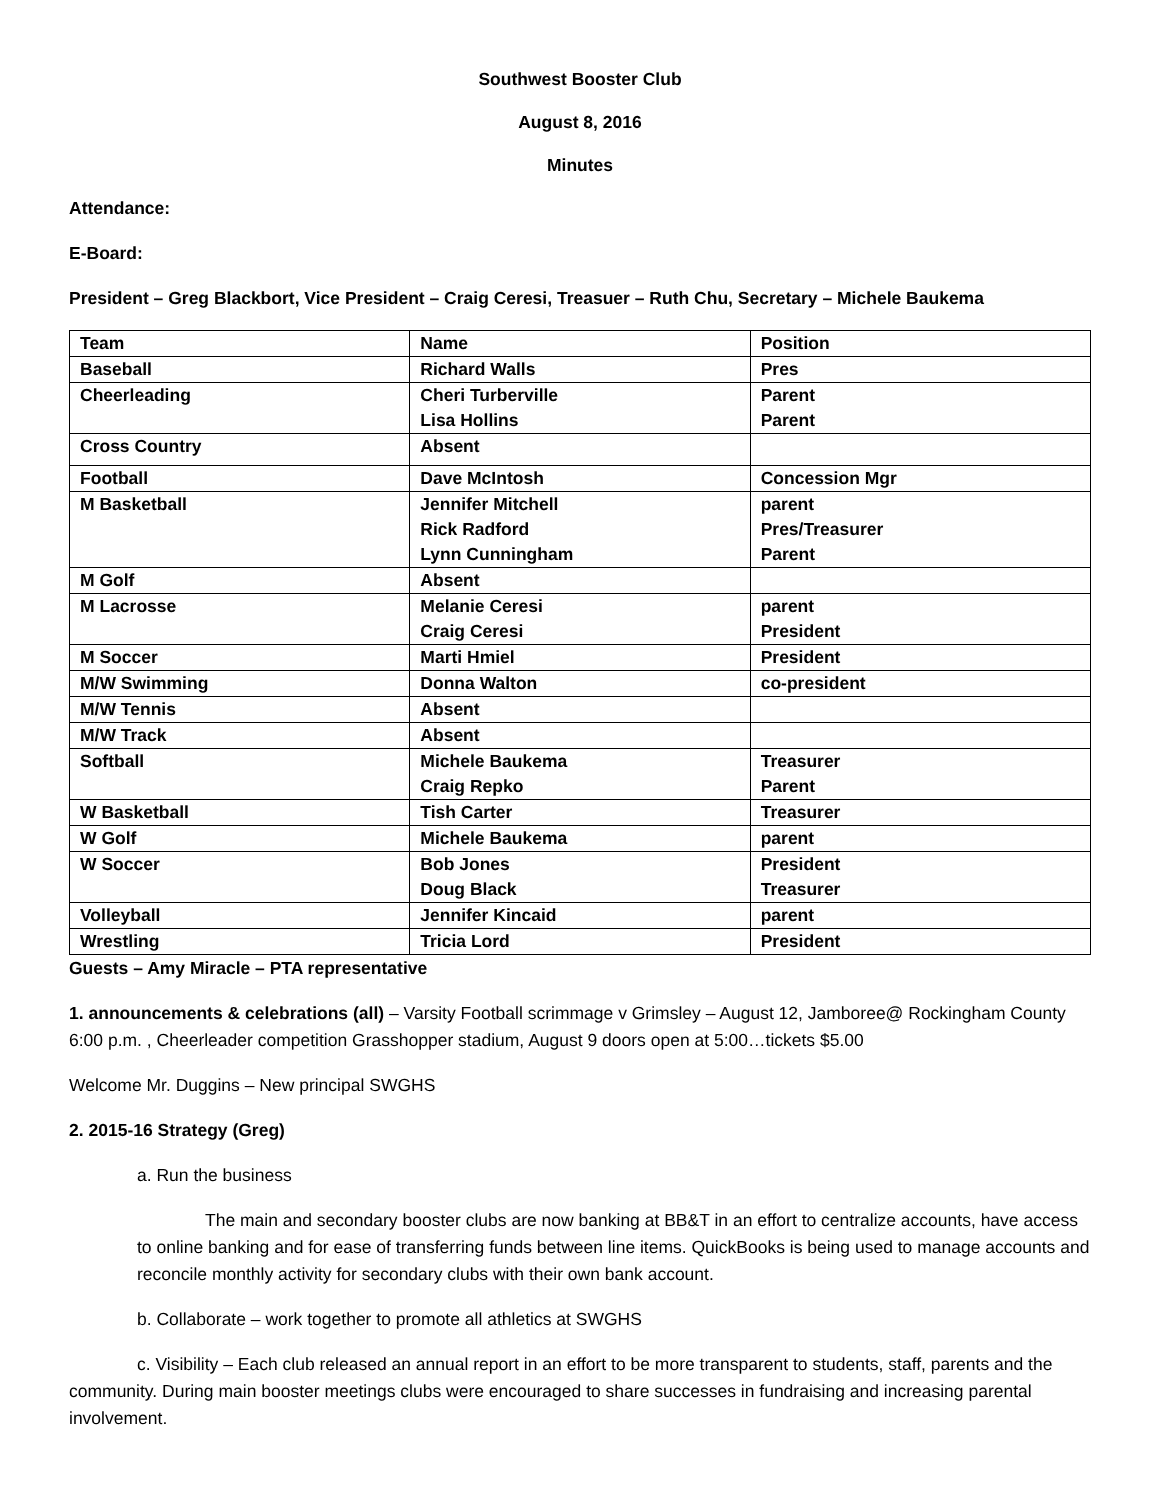Southwest Booster Club
August 8, 2016
Minutes
Attendance:
E-Board:
President – Greg Blackbort, Vice President – Craig Ceresi, Treasuer – Ruth Chu, Secretary – Michele Baukema
| Team | Name | Position |
| --- | --- | --- |
| Baseball | Richard Walls | Pres |
| Cheerleading | Cheri Turberville Lisa Hollins | Parent Parent |
| Cross Country | Absent | |
| Football | Dave McIntosh | Concession Mgr |
| M Basketball | Jennifer Mitchell Rick Radford Lynn Cunningham | parent Pres/Treasurer Parent |
| M Golf | Absent | |
| M Lacrosse | Melanie Ceresi Craig Ceresi | parent President |
| M Soccer | Marti Hmiel | President |
| M/W Swimming | Donna Walton | co-president |
| M/W Tennis | Absent | |
| M/W Track | Absent | |
| Softball | Michele Baukema Craig Repko | Treasurer Parent |
| W Basketball | Tish Carter | Treasurer |
| W Golf | Michele Baukema | parent |
| W Soccer | Bob Jones Doug Black | President Treasurer |
| Volleyball | Jennifer Kincaid | parent |
| Wrestling | Tricia Lord | President |
Guests – Amy Miracle – PTA representative
1. announcements & celebrations (all) – Varsity Football scrimmage v Grimsley – August 12, Jamboree@ Rockingham County 6:00 p.m. , Cheerleader competition Grasshopper stadium, August 9 doors open at 5:00…tickets $5.00
Welcome Mr. Duggins – New principal SWGHS
2. 2015-16 Strategy (Greg)
a. Run the business
The main and secondary booster clubs are now banking at BB&T in an effort to centralize accounts, have access to online banking and for ease of transferring funds between line items. QuickBooks is being used to manage accounts and reconcile monthly activity for secondary clubs with their own bank account.
b. Collaborate – work together to promote all athletics at SWGHS
c. Visibility – Each club released an annual report in an effort to be more transparent to students, staff, parents and the community. During main booster meetings clubs were encouraged to share successes in fundraising and increasing parental involvement.